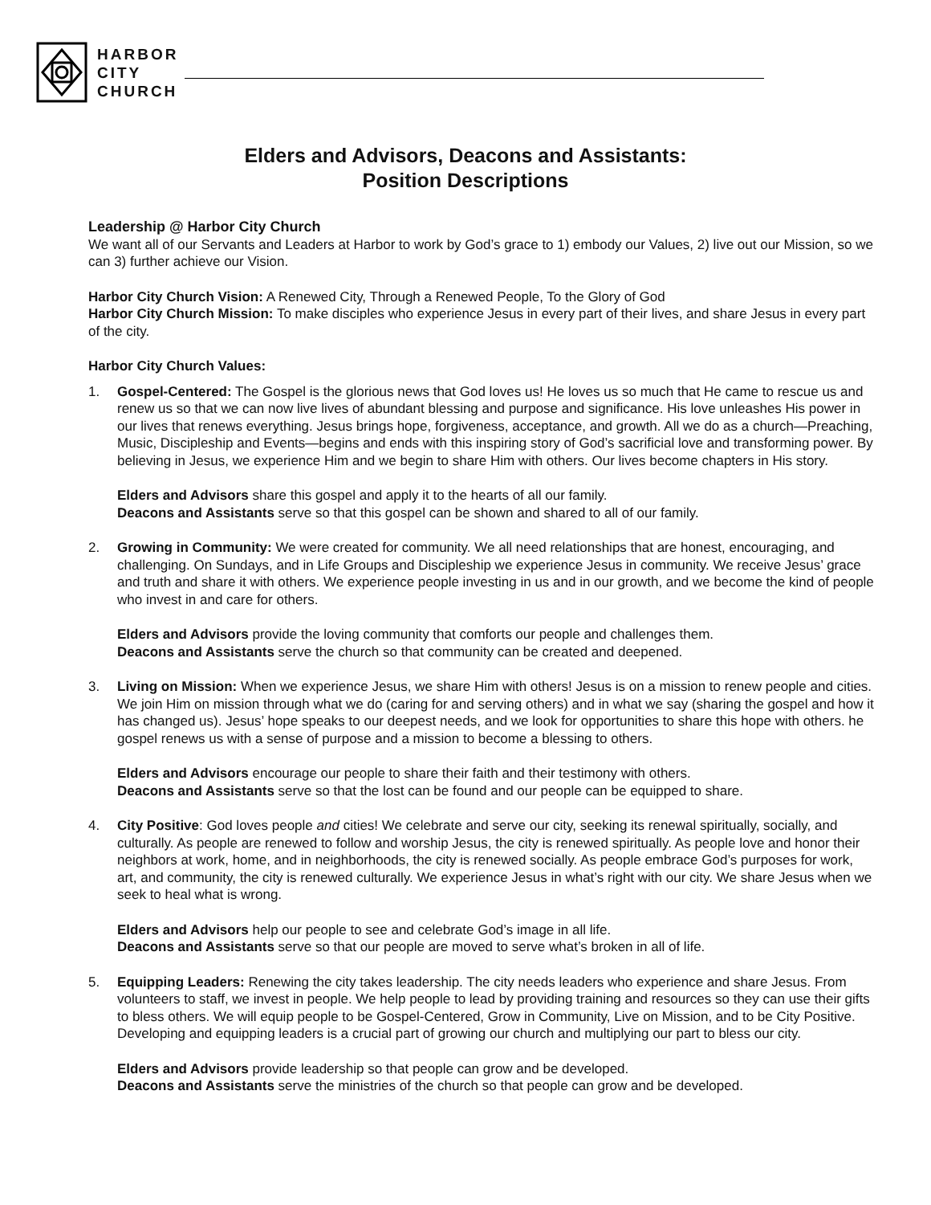HARBOR
CITY
CHURCH
Elders and Advisors, Deacons and Assistants:
Position Descriptions
Leadership @ Harbor City Church
We want all of our Servants and Leaders at Harbor to work by God’s grace to 1) embody our Values, 2) live out our Mission, so we can 3) further achieve our Vision.
Harbor City Church Vision: A Renewed City, Through a Renewed People, To the Glory of God
Harbor City Church Mission: To make disciples who experience Jesus in every part of their lives, and share Jesus in every part of the city.
Harbor City Church Values:
1. Gospel-Centered: The Gospel is the glorious news that God loves us! He loves us so much that He came to rescue us and renew us so that we can now live lives of abundant blessing and purpose and significance. His love unleashes His power in our lives that renews everything. Jesus brings hope, forgiveness, acceptance, and growth. All we do as a church—Preaching, Music, Discipleship and Events—begins and ends with this inspiring story of God’s sacrificial love and transforming power. By believing in Jesus, we experience Him and we begin to share Him with others. Our lives become chapters in His story.
Elders and Advisors share this gospel and apply it to the hearts of all our family.
Deacons and Assistants serve so that this gospel can be shown and shared to all of our family.
2. Growing in Community: We were created for community. We all need relationships that are honest, encouraging, and challenging. On Sundays, and in Life Groups and Discipleship we experience Jesus in community. We receive Jesus’ grace and truth and share it with others. We experience people investing in us and in our growth, and we become the kind of people who invest in and care for others.
Elders and Advisors provide the loving community that comforts our people and challenges them.
Deacons and Assistants serve the church so that community can be created and deepened.
3. Living on Mission: When we experience Jesus, we share Him with others! Jesus is on a mission to renew people and cities. We join Him on mission through what we do (caring for and serving others) and in what we say (sharing the gospel and how it has changed us). Jesus’ hope speaks to our deepest needs, and we look for opportunities to share this hope with others. he gospel renews us with a sense of purpose and a mission to become a blessing to others.
Elders and Advisors encourage our people to share their faith and their testimony with others.
Deacons and Assistants serve so that the lost can be found and our people can be equipped to share.
4. City Positive: God loves people and cities! We celebrate and serve our city, seeking its renewal spiritually, socially, and culturally. As people are renewed to follow and worship Jesus, the city is renewed spiritually. As people love and honor their neighbors at work, home, and in neighborhoods, the city is renewed socially. As people embrace God’s purposes for work, art, and community, the city is renewed culturally. We experience Jesus in what’s right with our city. We share Jesus when we seek to heal what is wrong.
Elders and Advisors help our people to see and celebrate God’s image in all life.
Deacons and Assistants serve so that our people are moved to serve what’s broken in all of life.
5. Equipping Leaders: Renewing the city takes leadership. The city needs leaders who experience and share Jesus. From volunteers to staff, we invest in people. We help people to lead by providing training and resources so they can use their gifts to bless others. We will equip people to be Gospel-Centered, Grow in Community, Live on Mission, and to be City Positive. Developing and equipping leaders is a crucial part of growing our church and multiplying our part to bless our city.
Elders and Advisors provide leadership so that people can grow and be developed.
Deacons and Assistants serve the ministries of the church so that people can grow and be developed.